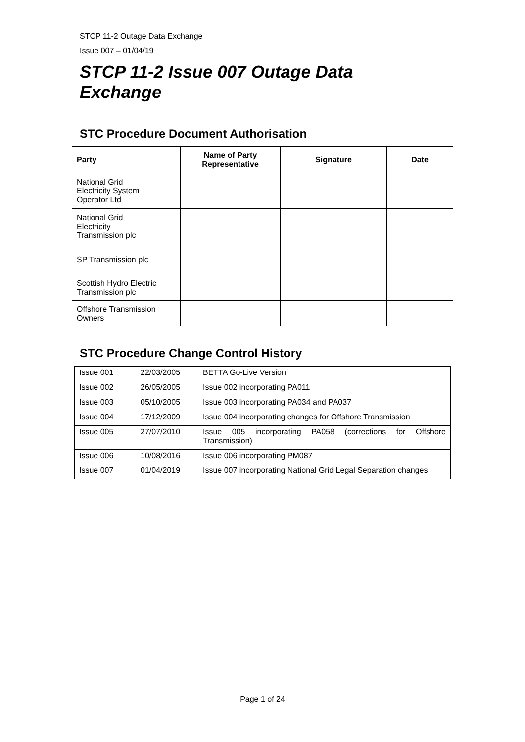STCP 11-2 Outage Data Exchange
Issue 007 – 01/04/19
STCP 11-2 Issue 007 Outage Data
Exchange
STC Procedure Document Authorisation
| Party | Name of Party Representative | Signature | Date |
| --- | --- | --- | --- |
| National Grid Electricity System Operator Ltd | | | |
| National Grid Electricity Transmission plc | | | |
| SP Transmission plc | | | |
| Scottish Hydro Electric Transmission plc | | | |
| Offshore Transmission Owners | | | |
STC Procedure Change Control History
| Issue 001 | 22/03/2005 | BETTA Go-Live Version |
| Issue 002 | 26/05/2005 | Issue 002 incorporating PA011 |
| Issue 003 | 05/10/2005 | Issue 003 incorporating PA034 and PA037 |
| Issue 004 | 17/12/2009 | Issue 004 incorporating changes for Offshore Transmission |
| Issue 005 | 27/07/2010 | Issue 005 incorporating PA058 (corrections for Offshore Transmission) |
| Issue 006 | 10/08/2016 | Issue 006 incorporating PM087 |
| Issue 007 | 01/04/2019 | Issue 007 incorporating National Grid Legal Separation changes |
Page 1 of 24